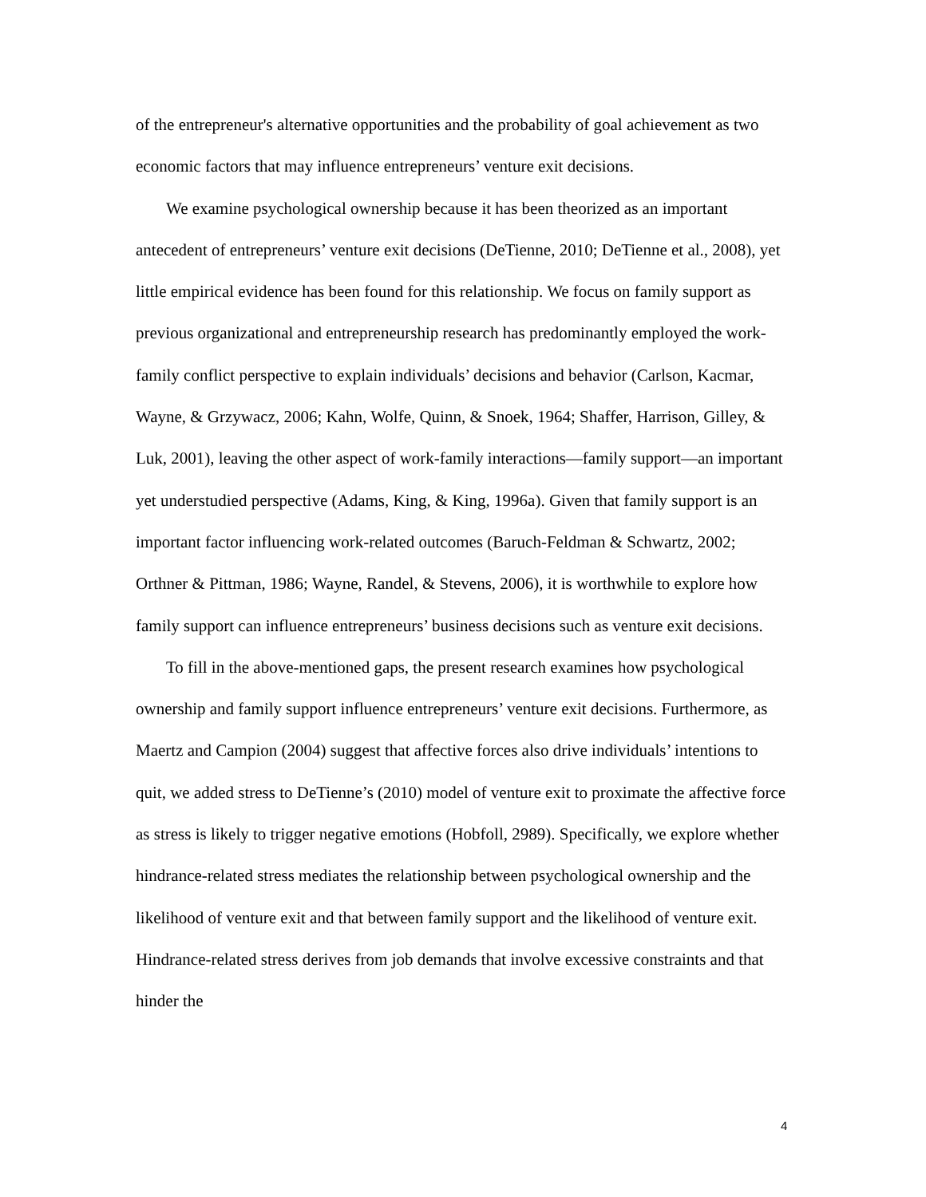of the entrepreneur's alternative opportunities and the probability of goal achievement as two economic factors that may influence entrepreneurs’ venture exit decisions.
We examine psychological ownership because it has been theorized as an important antecedent of entrepreneurs’ venture exit decisions (DeTienne, 2010; DeTienne et al., 2008), yet little empirical evidence has been found for this relationship. We focus on family support as previous organizational and entrepreneurship research has predominantly employed the work-family conflict perspective to explain individuals’ decisions and behavior (Carlson, Kacmar, Wayne, & Grzywacz, 2006; Kahn, Wolfe, Quinn, & Snoek, 1964; Shaffer, Harrison, Gilley, & Luk, 2001), leaving the other aspect of work-family interactions—family support—an important yet understudied perspective (Adams, King, & King, 1996a). Given that family support is an important factor influencing work-related outcomes (Baruch-Feldman & Schwartz, 2002; Orthner & Pittman, 1986; Wayne, Randel, & Stevens, 2006), it is worthwhile to explore how family support can influence entrepreneurs’ business decisions such as venture exit decisions.
To fill in the above-mentioned gaps, the present research examines how psychological ownership and family support influence entrepreneurs’ venture exit decisions. Furthermore, as Maertz and Campion (2004) suggest that affective forces also drive individuals’ intentions to quit, we added stress to DeTienne’s (2010) model of venture exit to proximate the affective force as stress is likely to trigger negative emotions (Hobfoll, 2989). Specifically, we explore whether hindrance-related stress mediates the relationship between psychological ownership and the likelihood of venture exit and that between family support and the likelihood of venture exit. Hindrance-related stress derives from job demands that involve excessive constraints and that hinder the
4